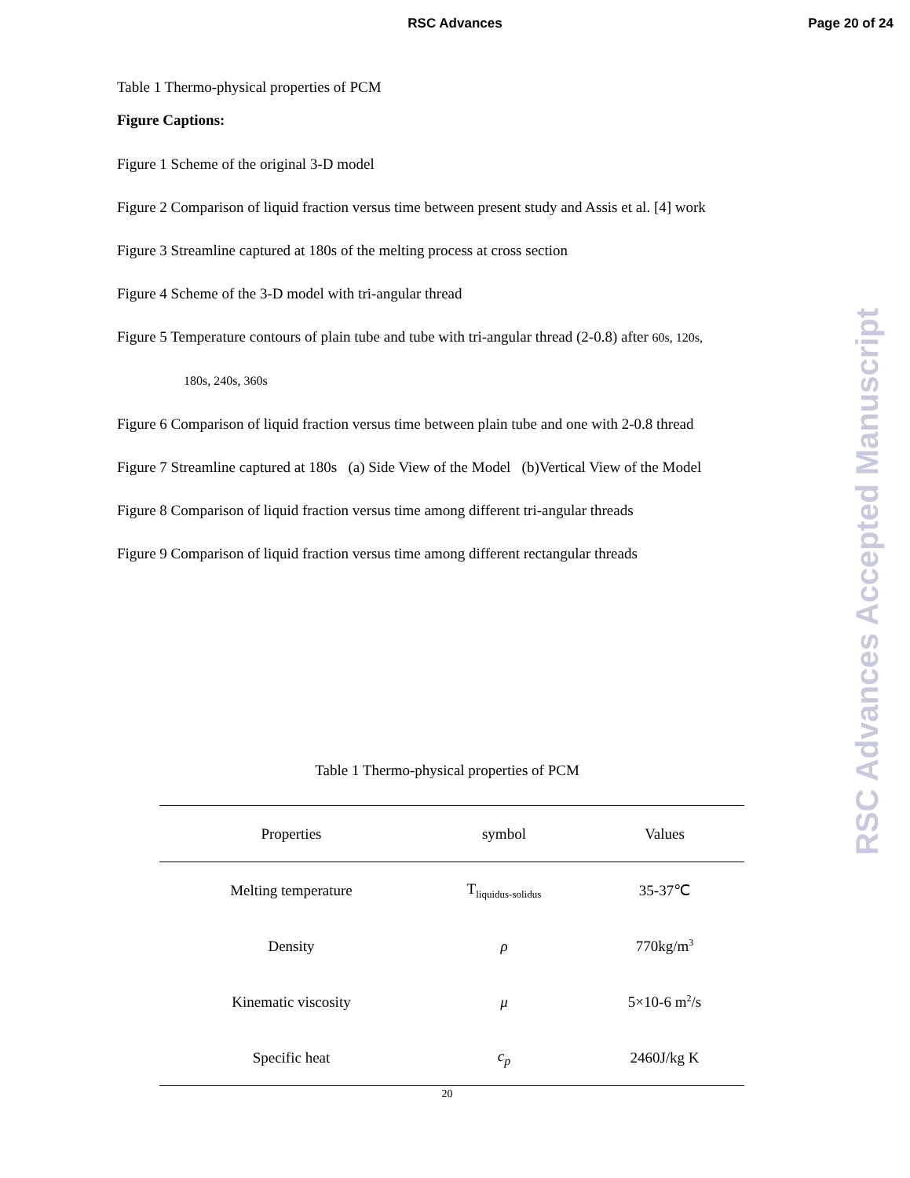RSC Advances
Page 20 of 24
Table 1 Thermo-physical properties of PCM
Figure Captions:
Figure 1 Scheme of the original 3-D model
Figure 2 Comparison of liquid fraction versus time between present study and Assis et al. [4] work
Figure 3 Streamline captured at 180s of the melting process at cross section
Figure 4 Scheme of the 3-D model with tri-angular thread
Figure 5 Temperature contours of plain tube and tube with tri-angular thread (2-0.8) after 60s, 120s,
180s, 240s, 360s
Figure 6 Comparison of liquid fraction versus time between plain tube and one with 2-0.8 thread
Figure 7 Streamline captured at 180s (a) Side View of the Model (b)Vertical View of the Model
Figure 8 Comparison of liquid fraction versus time among different tri-angular threads
Figure 9 Comparison of liquid fraction versus time among different rectangular threads
RSC Advances Accepted Manuscript
Table 1 Thermo-physical properties of PCM
| Properties | symbol | Values |
| --- | --- | --- |
| Melting temperature | T<sub>liquidus-solidus</sub> | 35-37℃ |
| Density | ρ | 770kg/m<sup>3</sup> |
| Kinematic viscosity | μ | 5×10-6 m<sup>2</sup>/s |
| Specific heat | c<sub>p</sub> | 2460J/kg K |
20